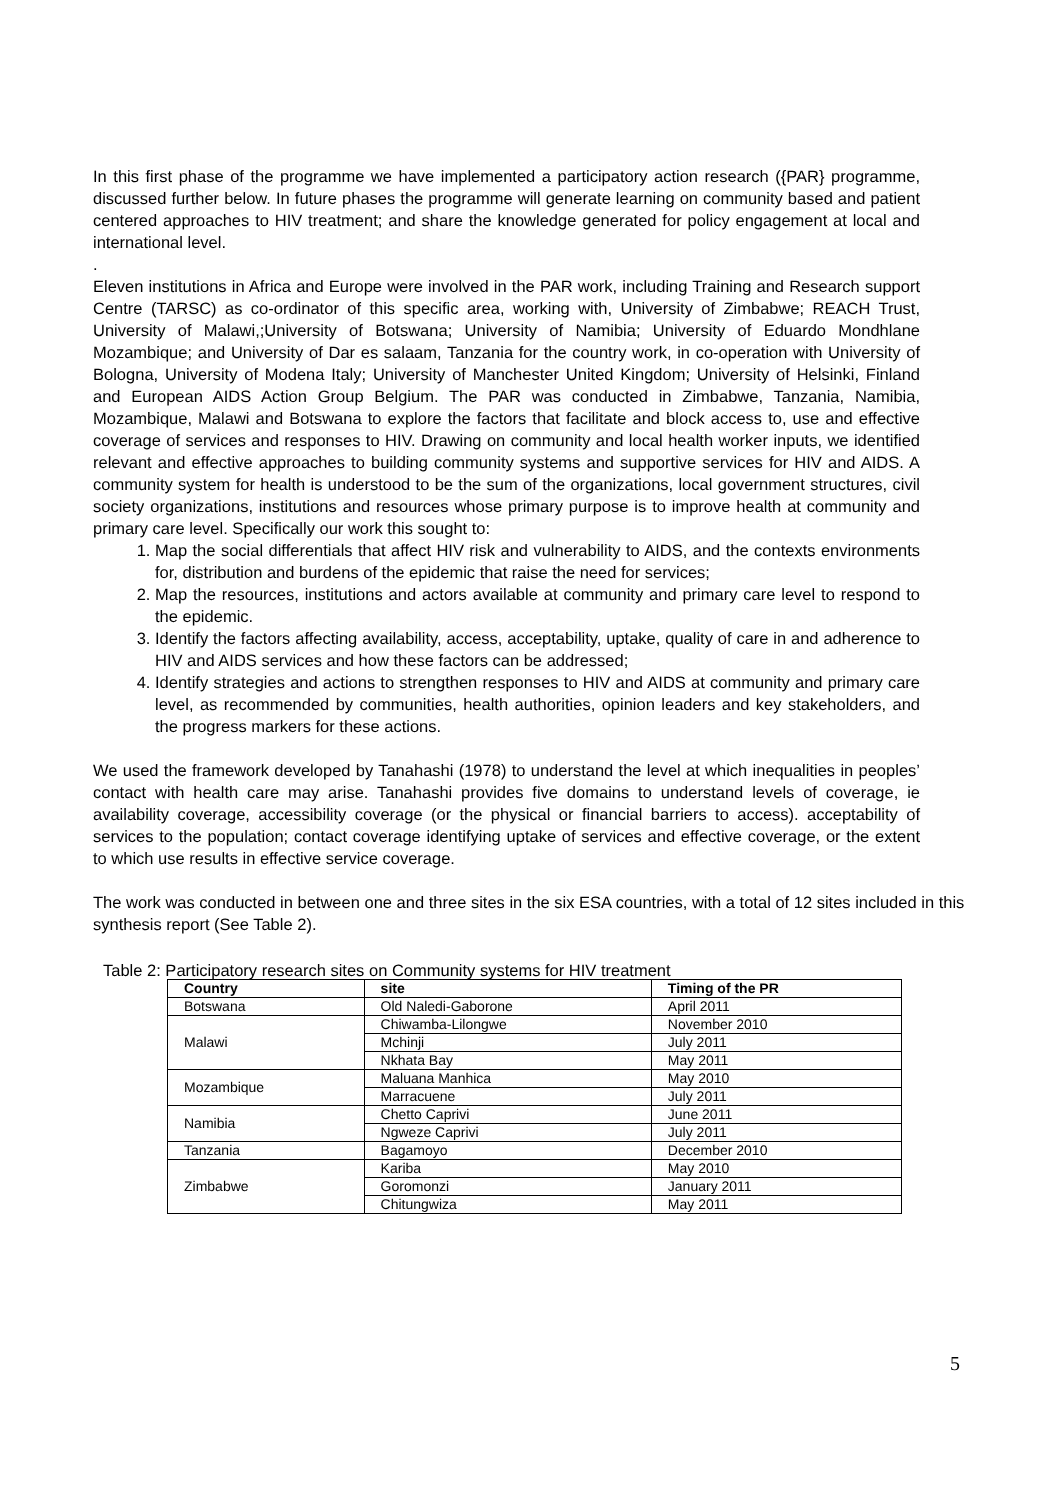In this first phase of the programme we have implemented a participatory action research ({PAR} programme, discussed further below. In future phases the programme will generate learning on community based and patient centered approaches to HIV treatment; and share the knowledge generated for policy engagement at local and international level.
.
Eleven institutions in Africa and Europe were involved in the PAR work, including Training and Research support Centre (TARSC) as co-ordinator of this specific area, working with, University of Zimbabwe; REACH Trust, University of Malawi,;University of Botswana; University of Namibia; University of Eduardo Mondhlane Mozambique; and University of Dar es salaam, Tanzania for the country work, in co-operation with University of Bologna, University of Modena Italy; University of Manchester United Kingdom; University of Helsinki, Finland and European AIDS Action Group Belgium. The PAR was conducted in Zimbabwe, Tanzania, Namibia, Mozambique, Malawi and Botswana to explore the factors that facilitate and block access to, use and effective coverage of services and responses to HIV. Drawing on community and local health worker inputs, we identified relevant and effective approaches to building community systems and supportive services for HIV and AIDS. A community system for health is understood to be the sum of the organizations, local government structures, civil society organizations, institutions and resources whose primary purpose is to improve health at community and primary care level. Specifically our work this sought to:
1. Map the social differentials that affect HIV risk and vulnerability to AIDS, and the contexts environments for, distribution and burdens of the epidemic that raise the need for services;
2. Map the resources, institutions and actors available at community and primary care level to respond to the epidemic.
3. Identify the factors affecting availability, access, acceptability, uptake, quality of care in and adherence to HIV and AIDS services and how these factors can be addressed;
4. Identify strategies and actions to strengthen responses to HIV and AIDS at community and primary care level, as recommended by communities, health authorities, opinion leaders and key stakeholders, and the progress markers for these actions.
We used the framework developed by Tanahashi (1978) to understand the level at which inequalities in peoples’ contact with health care may arise. Tanahashi provides five domains to understand levels of coverage, ie availability coverage, accessibility coverage (or the physical or financial barriers to access). acceptability of services to the population; contact coverage identifying uptake of services and effective coverage, or the extent to which use results in effective service coverage.
The work was conducted in between one and three sites in the six ESA countries, with a total of 12 sites included in this synthesis report (See Table 2).
Table 2: Participatory research sites on Community systems for HIV treatment
| Country | site | Timing of the PR |
| --- | --- | --- |
| Botswana | Old Naledi-Gaborone | April 2011 |
| Malawi | Chiwamba-Lilongwe | November 2010 |
| | Mchinji | July 2011 |
| | Nkhata Bay | May 2011 |
| Mozambique | Maluana Manhica | May 2010 |
| | Marracuene | July 2011 |
| Namibia | Chetto Caprivi | June 2011 |
| | Ngweze Caprivi | July 2011 |
| Tanzania | Bagamoyo | December 2010 |
| Zimbabwe | Kariba | May 2010 |
| | Goromonzi | January 2011 |
| | Chitungwiza | May 2011 |
5